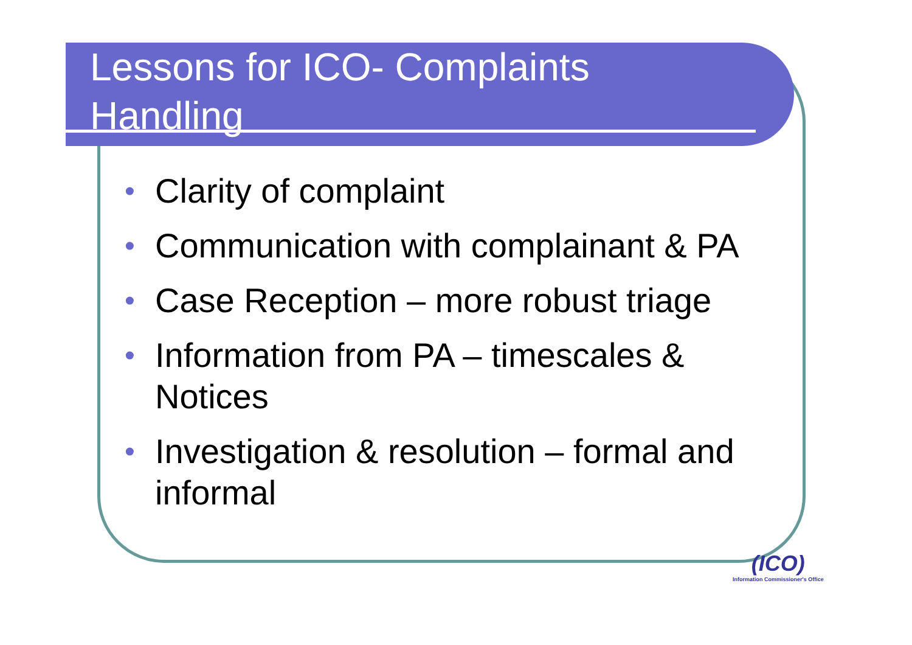Lessons for ICO- Complaints
Handling
• Clarity of complaint
• Communication with complainant & PA
• Case Reception – more robust triage
• Information from PA – timescales & Notices
• Investigation & resolution – formal and informal
(ICO)
Information Commissioner's Office